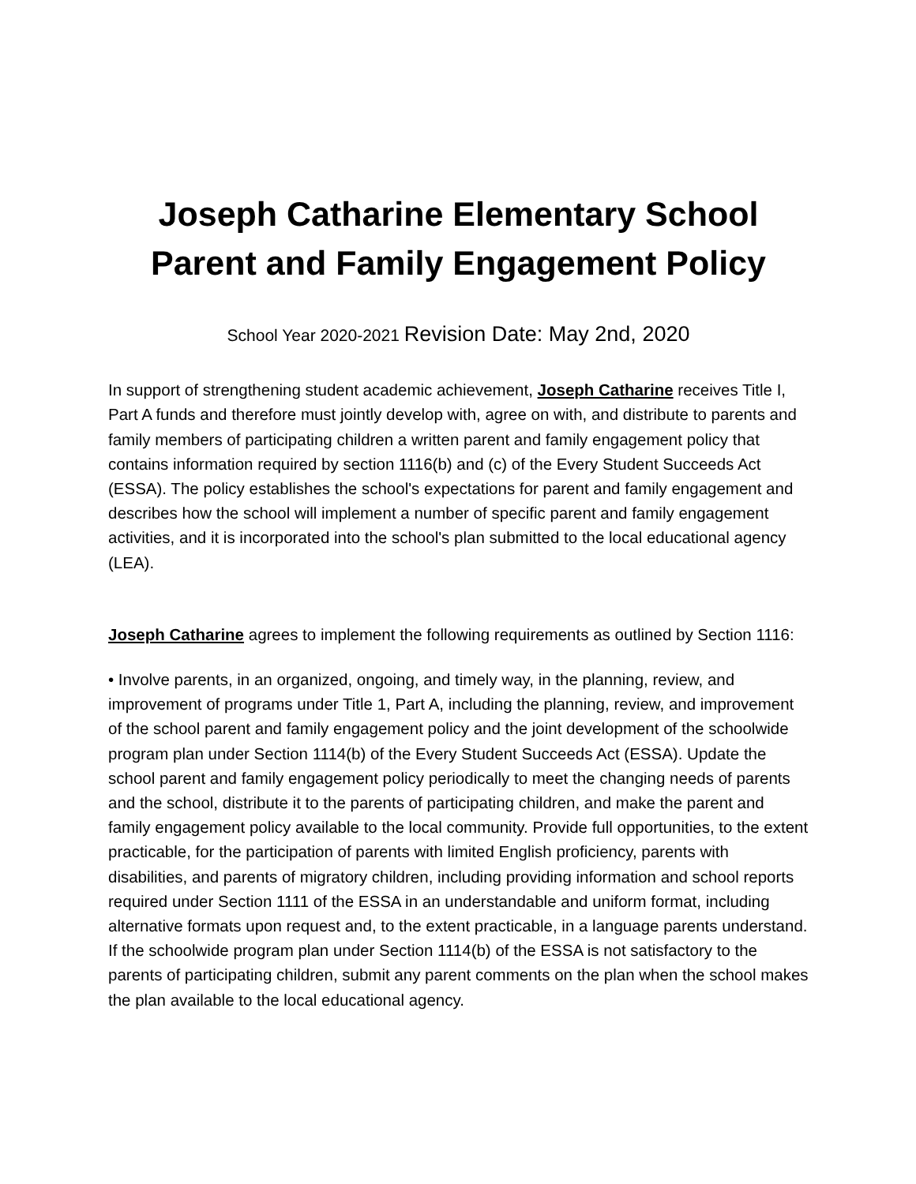Joseph Catharine Elementary School
Parent and Family Engagement Policy
School Year 2020-2021 Revision Date: May 2nd, 2020
In support of strengthening student academic achievement, Joseph Catharine receives Title I, Part A funds and therefore must jointly develop with, agree on with, and distribute to parents and family members of participating children a written parent and family engagement policy that contains information required by section 1116(b) and (c) of the Every Student Succeeds Act (ESSA). The policy establishes the school's expectations for parent and family engagement and describes how the school will implement a number of specific parent and family engagement activities, and it is incorporated into the school's plan submitted to the local educational agency (LEA).
Joseph Catharine agrees to implement the following requirements as outlined by Section 1116:
• Involve parents, in an organized, ongoing, and timely way, in the planning, review, and improvement of programs under Title 1, Part A, including the planning, review, and improvement of the school parent and family engagement policy and the joint development of the schoolwide program plan under Section 1114(b) of the Every Student Succeeds Act (ESSA). Update the school parent and family engagement policy periodically to meet the changing needs of parents and the school, distribute it to the parents of participating children, and make the parent and family engagement policy available to the local community. Provide full opportunities, to the extent practicable, for the participation of parents with limited English proficiency, parents with disabilities, and parents of migratory children, including providing information and school reports required under Section 1111 of the ESSA in an understandable and uniform format, including alternative formats upon request and, to the extent practicable, in a language parents understand. If the schoolwide program plan under Section 1114(b) of the ESSA is not satisfactory to the parents of participating children, submit any parent comments on the plan when the school makes the plan available to the local educational agency.